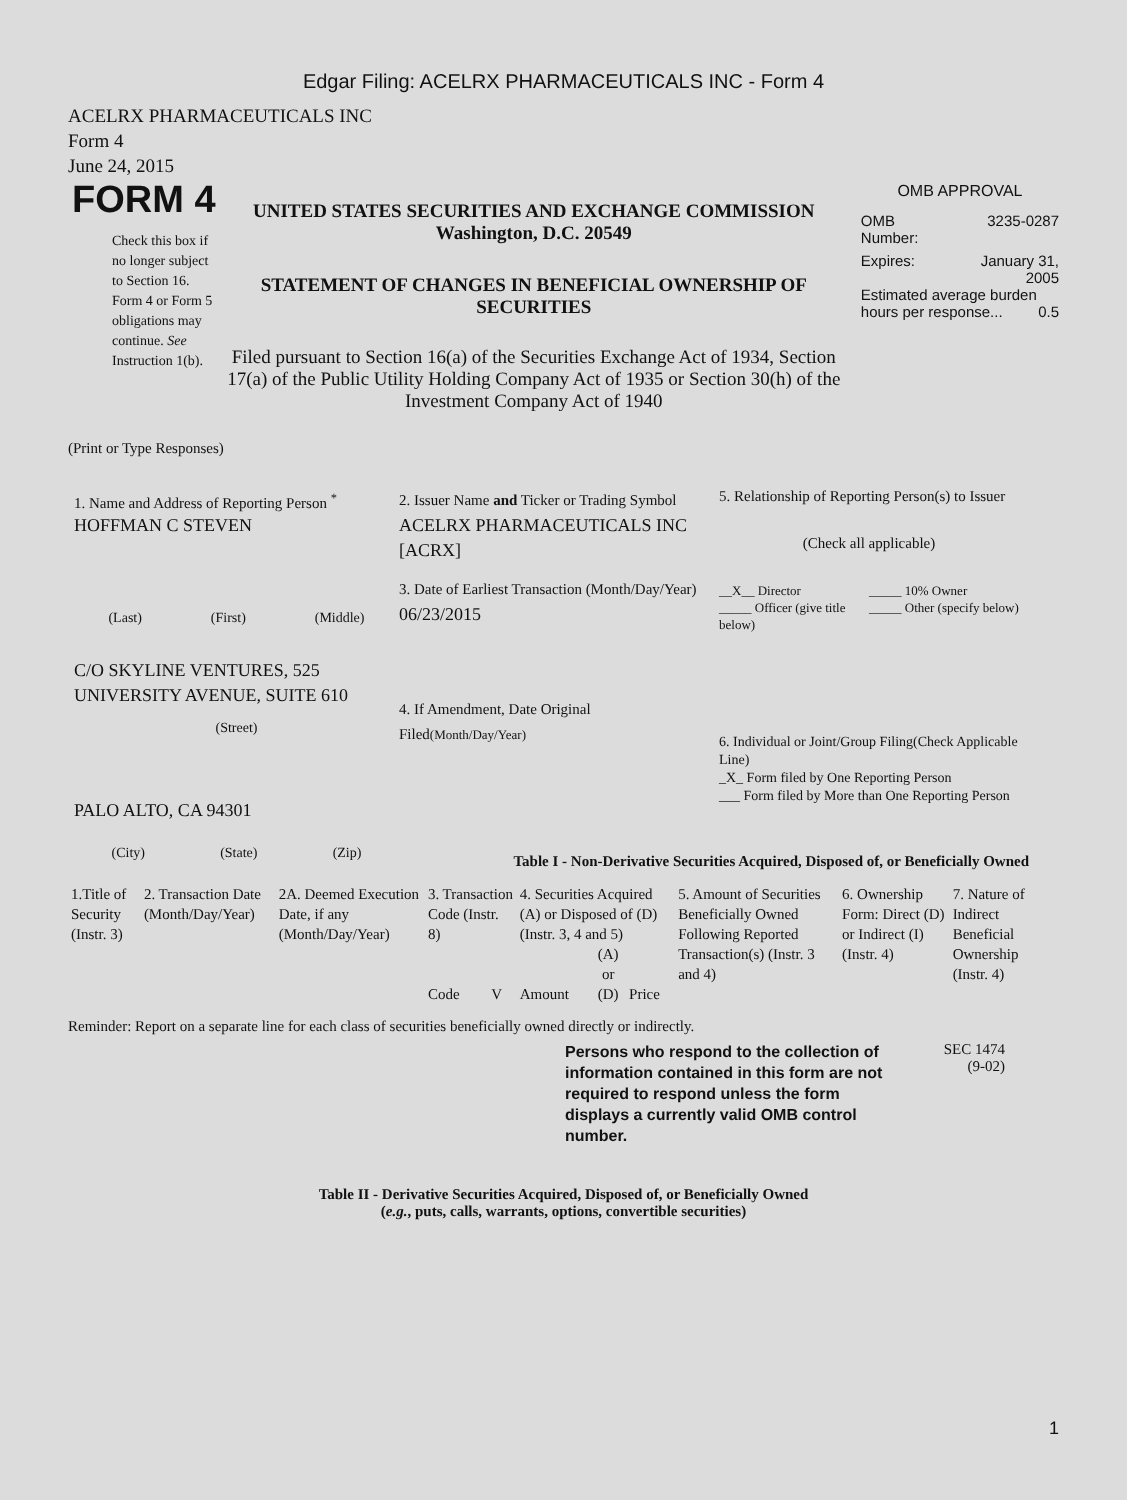Edgar Filing: ACELRX PHARMACEUTICALS INC - Form 4
ACELRX PHARMACEUTICALS INC
Form 4
June 24, 2015
FORM 4
Check this box if no longer subject to Section 16. Form 4 or Form 5 obligations may continue. See Instruction 1(b).
UNITED STATES SECURITIES AND EXCHANGE COMMISSION
Washington, D.C. 20549
STATEMENT OF CHANGES IN BENEFICIAL OWNERSHIP OF SECURITIES
Filed pursuant to Section 16(a) of the Securities Exchange Act of 1934, Section 17(a) of the Public Utility Holding Company Act of 1935 or Section 30(h) of the Investment Company Act of 1940
OMB APPROVAL
OMB
Number: 3235-0287
Expires: January 31,
2005
Estimated average burden hours per response... 0.5
(Print or Type Responses)
1. Name and Address of Reporting Person <sup>*</sup>
HOFFMAN C STEVEN
(Last) (First) (Middle)
C/O SKYLINE VENTURES, 525 UNIVERSITY AVENUE, SUITE 610
(Street)
PALO ALTO, CA 94301
(City) (State) (Zip)
2. Issuer Name and Ticker or Trading Symbol
ACELRX PHARMACEUTICALS INC [ACRX]
3. Date of Earliest Transaction (Month/Day/Year)
06/23/2015
4. If Amendment, Date Original Filed(Month/Day/Year)
5. Relationship of Reporting Person(s) to Issuer
(Check all applicable)
__X__ Director
_____ Officer (give title below)
_____ 10% Owner
_____ Other (specify below)
6. Individual or Joint/Group Filing(Check Applicable Line)
_X_ Form filed by One Reporting Person
___ Form filed by More than One Reporting Person
Table I - Non-Derivative Securities Acquired, Disposed of, or Beneficially Owned
| 1.Title of Security (Instr. 3) | 2. Transaction Date (Month/Day/Year) | 2A. Deemed Execution Date, if any (Month/Day/Year) | 3. Transaction Code (Instr. 8) | | 4. Securities Acquired (A) or Disposed of (D) (Instr. 3, 4 and 5) | | | 5. Amount of Securities Beneficially Owned Following Reported Transaction(s) (Instr. 3 and 4) | 6. Ownership Form: Direct (D) or Indirect (I) (Instr. 4) | 7. Nature of Indirect Beneficial Ownership (Instr. 4) |
| --- | --- | --- | --- | --- | --- | --- | --- | --- | --- | --- |
| | | | Code | V | Amount | (A) or (D) | Price | | | |
Reminder: Report on a separate line for each class of securities beneficially owned directly or indirectly.
Persons who respond to the collection of information contained in this form are not required to respond unless the form displays a currently valid OMB control number.
SEC 1474
(9-02)
Table II - Derivative Securities Acquired, Disposed of, or Beneficially Owned
(e.g., puts, calls, warrants, options, convertible securities)
1